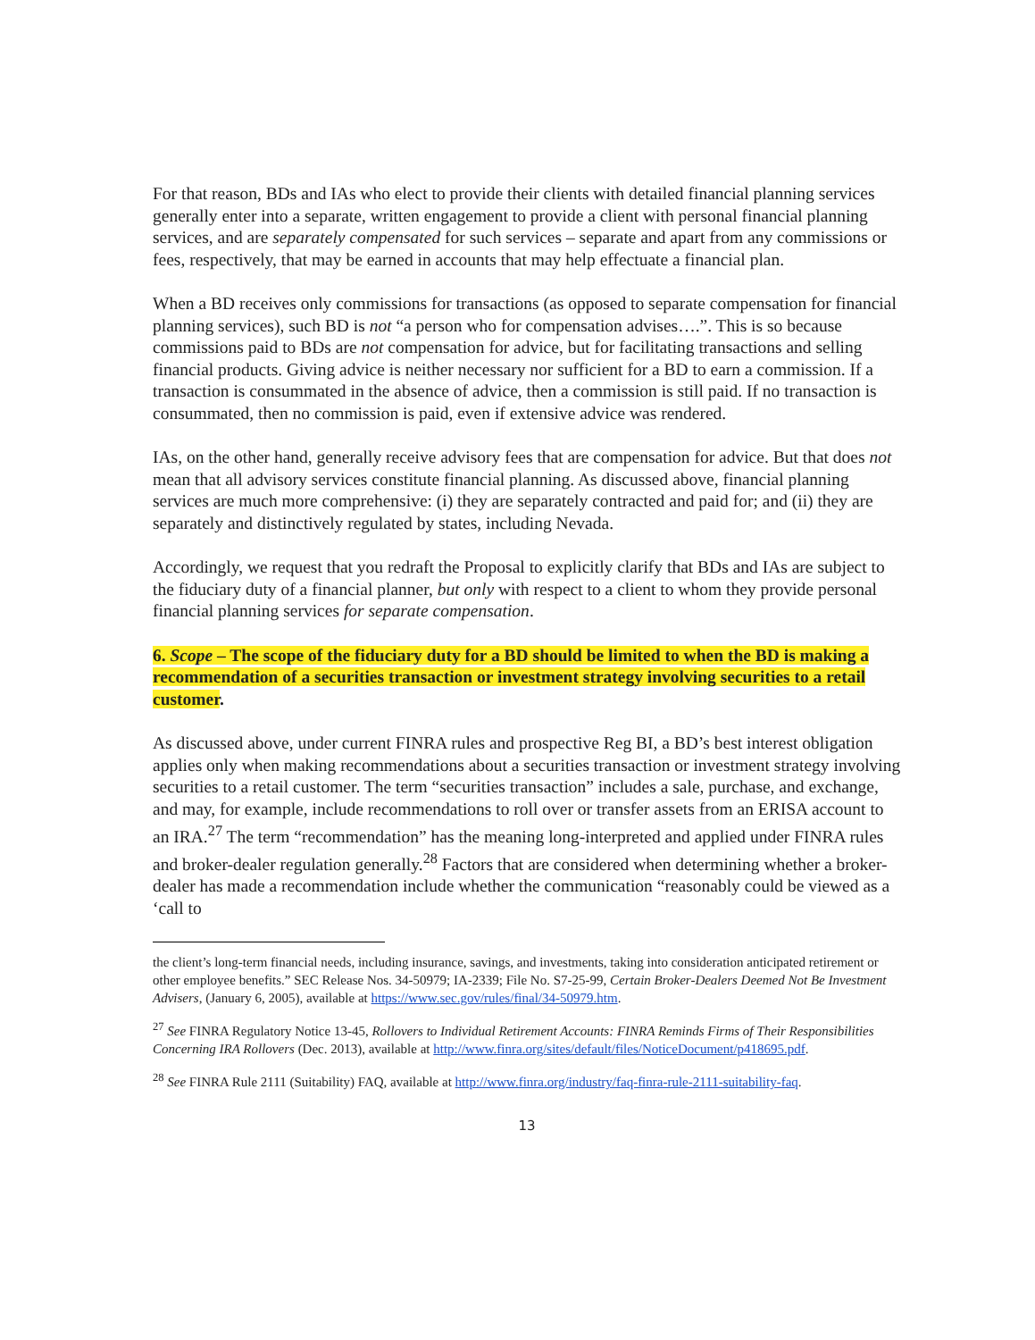For that reason, BDs and IAs who elect to provide their clients with detailed financial planning services generally enter into a separate, written engagement to provide a client with personal financial planning services, and are separately compensated for such services – separate and apart from any commissions or fees, respectively, that may be earned in accounts that may help effectuate a financial plan.
When a BD receives only commissions for transactions (as opposed to separate compensation for financial planning services), such BD is not “a person who for compensation advises….”. This is so because commissions paid to BDs are not compensation for advice, but for facilitating transactions and selling financial products. Giving advice is neither necessary nor sufficient for a BD to earn a commission. If a transaction is consummated in the absence of advice, then a commission is still paid. If no transaction is consummated, then no commission is paid, even if extensive advice was rendered.
IAs, on the other hand, generally receive advisory fees that are compensation for advice. But that does not mean that all advisory services constitute financial planning. As discussed above, financial planning services are much more comprehensive: (i) they are separately contracted and paid for; and (ii) they are separately and distinctively regulated by states, including Nevada.
Accordingly, we request that you redraft the Proposal to explicitly clarify that BDs and IAs are subject to the fiduciary duty of a financial planner, but only with respect to a client to whom they provide personal financial planning services for separate compensation.
6. Scope – The scope of the fiduciary duty for a BD should be limited to when the BD is making a recommendation of a securities transaction or investment strategy involving securities to a retail customer.
As discussed above, under current FINRA rules and prospective Reg BI, a BD’s best interest obligation applies only when making recommendations about a securities transaction or investment strategy involving securities to a retail customer. The term “securities transaction” includes a sale, purchase, and exchange, and may, for example, include recommendations to roll over or transfer assets from an ERISA account to an IRA.<sup>27</sup> The term “recommendation” has the meaning long-interpreted and applied under FINRA rules and broker-dealer regulation generally.<sup>28</sup> Factors that are considered when determining whether a broker-dealer has made a recommendation include whether the communication “reasonably could be viewed as a ‘call to
the client’s long-term financial needs, including insurance, savings, and investments, taking into consideration anticipated retirement or other employee benefits.” SEC Release Nos. 34-50979; IA-2339; File No. S7-25-99, Certain Broker-Dealers Deemed Not Be Investment Advisers, (January 6, 2005), available at https://www.sec.gov/rules/final/34-50979.htm.
<sup>27</sup> See FINRA Regulatory Notice 13-45, Rollovers to Individual Retirement Accounts: FINRA Reminds Firms of Their Responsibilities Concerning IRA Rollovers (Dec. 2013), available at http://www.finra.org/sites/default/files/NoticeDocument/p418695.pdf.
<sup>28</sup> See FINRA Rule 2111 (Suitability) FAQ, available at http://www.finra.org/industry/faq-finra-rule-2111-suitability-faq.
13